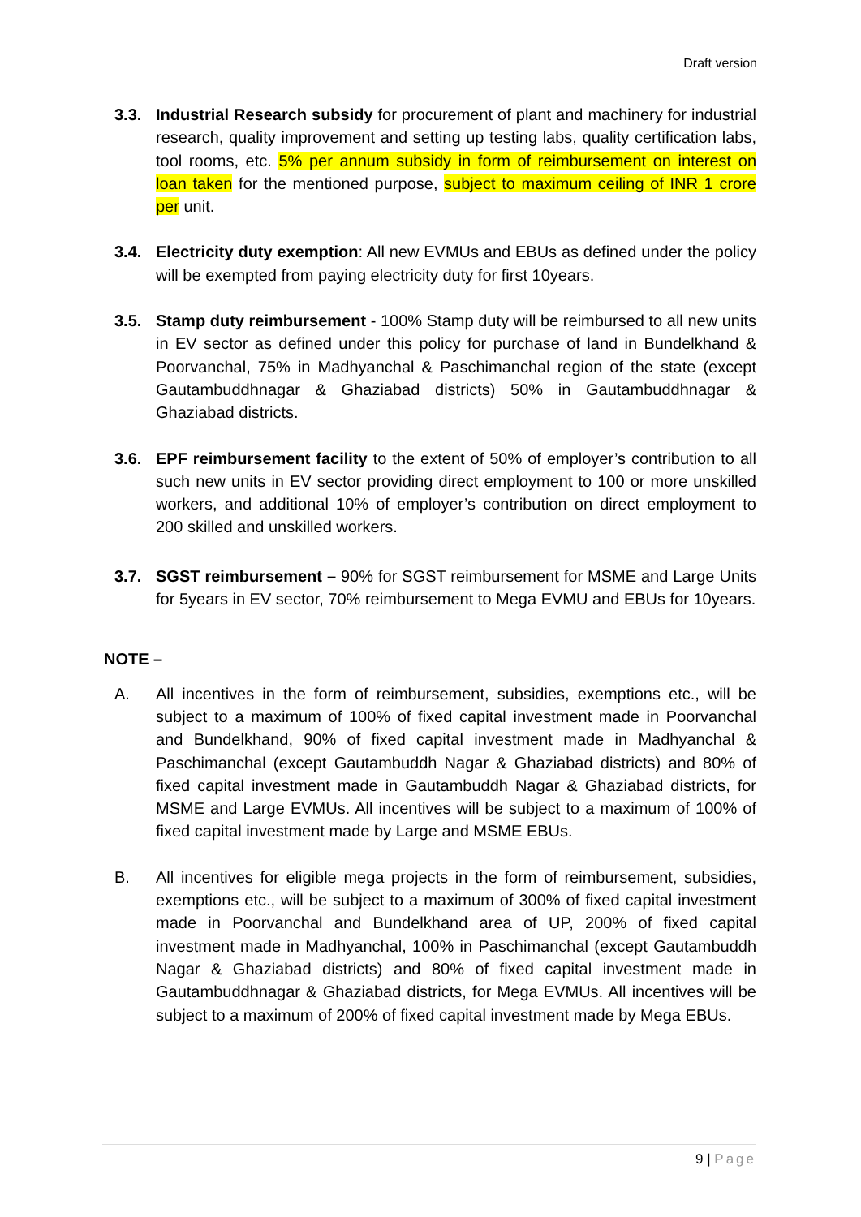Draft version
3.3. Industrial Research subsidy for procurement of plant and machinery for industrial research, quality improvement and setting up testing labs, quality certification labs, tool rooms, etc. 5% per annum subsidy in form of reimbursement on interest on loan taken for the mentioned purpose, subject to maximum ceiling of INR 1 crore per unit.
3.4. Electricity duty exemption: All new EVMUs and EBUs as defined under the policy will be exempted from paying electricity duty for first 10years.
3.5. Stamp duty reimbursement - 100% Stamp duty will be reimbursed to all new units in EV sector as defined under this policy for purchase of land in Bundelkhand & Poorvanchal, 75% in Madhyanchal & Paschimanchal region of the state (except Gautambuddhnagar & Ghaziabad districts) 50% in Gautambuddhnagar & Ghaziabad districts.
3.6. EPF reimbursement facility to the extent of 50% of employer’s contribution to all such new units in EV sector providing direct employment to 100 or more unskilled workers, and additional 10% of employer’s contribution on direct employment to 200 skilled and unskilled workers.
3.7. SGST reimbursement – 90% for SGST reimbursement for MSME and Large Units for 5years in EV sector, 70% reimbursement to Mega EVMU and EBUs for 10years.
NOTE –
A. All incentives in the form of reimbursement, subsidies, exemptions etc., will be subject to a maximum of 100% of fixed capital investment made in Poorvanchal and Bundelkhand, 90% of fixed capital investment made in Madhyanchal & Paschimanchal (except Gautambuddh Nagar & Ghaziabad districts) and 80% of fixed capital investment made in Gautambuddh Nagar & Ghaziabad districts, for MSME and Large EVMUs. All incentives will be subject to a maximum of 100% of fixed capital investment made by Large and MSME EBUs.
B. All incentives for eligible mega projects in the form of reimbursement, subsidies, exemptions etc., will be subject to a maximum of 300% of fixed capital investment made in Poorvanchal and Bundelkhand area of UP, 200% of fixed capital investment made in Madhyanchal, 100% in Paschimanchal (except Gautambuddh Nagar & Ghaziabad districts) and 80% of fixed capital investment made in Gautambuddhnagar & Ghaziabad districts, for Mega EVMUs. All incentives will be subject to a maximum of 200% of fixed capital investment made by Mega EBUs.
9 | Page